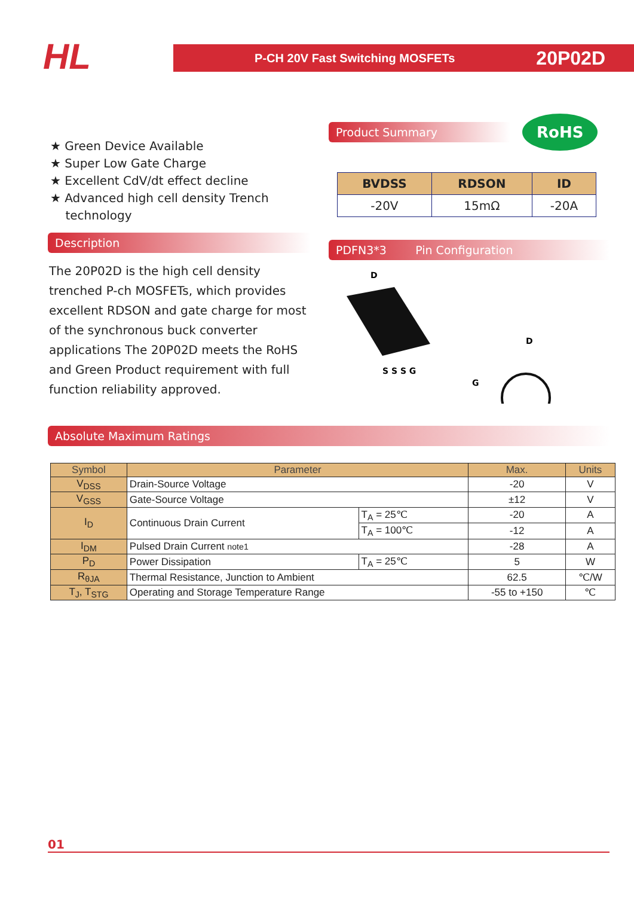HL
P-CH 20V Fast Switching MOSFETs 20P02D
★ Green Device Available
★ Super Low Gate Charge
★ Excellent CdV/dt effect decline
★ Advanced high cell density Trench
technology
Description
The 20P02D is the high cell density trenched P-ch MOSFETs, which provides excellent RDSON and gate charge for most of the synchronous buck converter applications The 20P02D meets the RoHS and Green Product requirement with full function reliability approved.
Product Summary
RoHS
| BVDSS | RDSON | ID |
| --- | --- | --- |
| -20V | 15mΩ | -20A |
PDFN3*3 Pin Configuration
D
S S S G
D
G
Absolute Maximum Ratings
| Symbol | Parameter | | Max. | Units |
| --- | --- | --- | --- | --- |
| V<sub>DSS</sub> | Drain-Source Voltage | | -20 | V |
| V<sub>GSS</sub> | Gate-Source Voltage | | ±12 | V |
| I<sub>D</sub> | Continuous Drain Current | T<sub>A</sub> = 25℃ | -20 | A |
| | | T<sub>A</sub> = 100℃ | -12 | A |
| I<sub>DM</sub> | Pulsed Drain Current note1 | | -28 | A |
| P<sub>D</sub> | Power Dissipation | T<sub>A</sub> = 25℃ | 5 | W |
| R<sub>θJA</sub> | Thermal Resistance, Junction to Ambient | | 62.5 | ℃/W |
| T<sub>J</sub>, T<sub>STG</sub> | Operating and Storage Temperature Range | | -55 to +150 | ℃ |
01